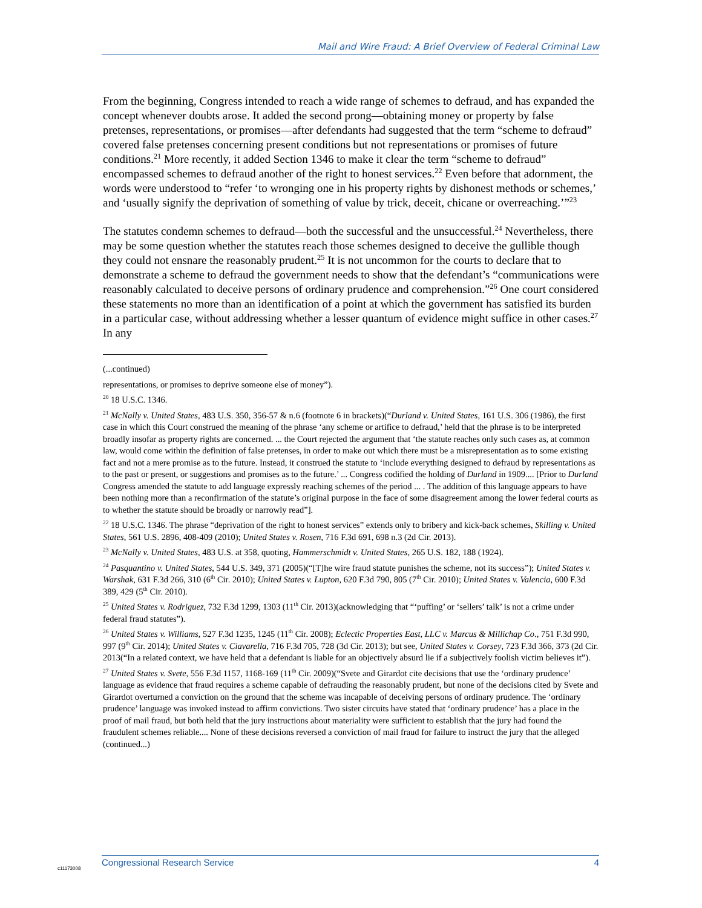Mail and Wire Fraud: A Brief Overview of Federal Criminal Law
From the beginning, Congress intended to reach a wide range of schemes to defraud, and has expanded the concept whenever doubts arose. It added the second prong—obtaining money or property by false pretenses, representations, or promises—after defendants had suggested that the term “scheme to defraud” covered false pretenses concerning present conditions but not representations or promises of future conditions.<sup>21</sup> More recently, it added Section 1346 to make it clear the term “scheme to defraud” encompassed schemes to defraud another of the right to honest services.<sup>22</sup> Even before that adornment, the words were understood to “refer ‘to wronging one in his property rights by dishonest methods or schemes,’ and ‘usually signify the deprivation of something of value by trick, deceit, chicane or overreaching.’”<sup>23</sup>
The statutes condemn schemes to defraud—both the successful and the unsuccessful.<sup>24</sup> Nevertheless, there may be some question whether the statutes reach those schemes designed to deceive the gullible though they could not ensnare the reasonably prudent.<sup>25</sup> It is not uncommon for the courts to declare that to demonstrate a scheme to defraud the government needs to show that the defendant’s “communications were reasonably calculated to deceive persons of ordinary prudence and comprehension.”<sup>26</sup> One court considered these statements no more than an identification of a point at which the government has satisfied its burden in a particular case, without addressing whether a lesser quantum of evidence might suffice in other cases.<sup>27</sup> In any
(...continued)
representations, or promises to deprive someone else of money”).
<sup>20</sup> 18 U.S.C. 1346.
<sup>21</sup> McNally v. United States, 483 U.S. 350, 356-57 & n.6 (footnote 6 in brackets)(“Durland v. United States, 161 U.S. 306 (1986), the first case in which this Court construed the meaning of the phrase ‘any scheme or artifice to defraud,’ held that the phrase is to be interpreted broadly insofar as property rights are concerned. ... the Court rejected the argument that ‘the statute reaches only such cases as, at common law, would come within the definition of false pretenses, in order to make out which there must be a misrepresentation as to some existing fact and not a mere promise as to the future. Instead, it construed the statute to ‘include everything designed to defraud by representations as to the past or present, or suggestions and promises as to the future.’ ... Congress codified the holding of Durland in 1909.... [Prior to Durland Congress amended the statute to add language expressly reaching schemes of the period ... . The addition of this language appears to have been nothing more than a reconfirmation of the statute’s original purpose in the face of some disagreement among the lower federal courts as to whether the statute should be broadly or narrowly read”].
<sup>22</sup> 18 U.S.C. 1346. The phrase “deprivation of the right to honest services” extends only to bribery and kick-back schemes, Skilling v. United States, 561 U.S. 2896, 408-409 (2010); United States v. Rosen, 716 F.3d 691, 698 n.3 (2d Cir. 2013).
<sup>23</sup> McNally v. United States, 483 U.S. at 358, quoting, Hammerschmidt v. United States, 265 U.S. 182, 188 (1924).
<sup>24</sup> Pasquantino v. United States, 544 U.S. 349, 371 (2005)(“[T]he wire fraud statute punishes the scheme, not its success”); United States v. Warshak, 631 F.3d 266, 310 (6<sup>th</sup> Cir. 2010); United States v. Lupton, 620 F.3d 790, 805 (7<sup>th</sup> Cir. 2010); United States v. Valencia, 600 F.3d 389, 429 (5<sup>th</sup> Cir. 2010).
<sup>25</sup> United States v. Rodriguez, 732 F.3d 1299, 1303 (11<sup>th</sup> Cir. 2013)(acknowledging that “‘puffing’ or ‘sellers’ talk’ is not a crime under federal fraud statutes”).
<sup>26</sup> United States v. Williams, 527 F.3d 1235, 1245 (11<sup>th</sup> Cir. 2008); Eclectic Properties East, LLC v. Marcus & Millichap Co., 751 F.3d 990, 997 (9<sup>th</sup> Cir. 2014); United States v. Ciavarella, 716 F.3d 705, 728 (3d Cir. 2013); but see, United States v. Corsey, 723 F.3d 366, 373 (2d Cir. 2013(“In a related context, we have held that a defendant is liable for an objectively absurd lie if a subjectively foolish victim believes it”).
<sup>27</sup> United States v. Svete, 556 F.3d 1157, 1168-169 (11<sup>th</sup> Cir. 2009)(“Svete and Girardot cite decisions that use the ‘ordinary prudence’ language as evidence that fraud requires a scheme capable of defrauding the reasonably prudent, but none of the decisions cited by Svete and Girardot overturned a conviction on the ground that the scheme was incapable of deceiving persons of ordinary prudence. The ‘ordinary prudence’ language was invoked instead to affirm convictions. Two sister circuits have stated that ‘ordinary prudence’ has a place in the proof of mail fraud, but both held that the jury instructions about materiality were sufficient to establish that the jury had found the fraudulent schemes reliable.... None of these decisions reversed a conviction of mail fraud for failure to instruct the jury that the alleged (continued...)
c11173008
Congressional Research Service 4